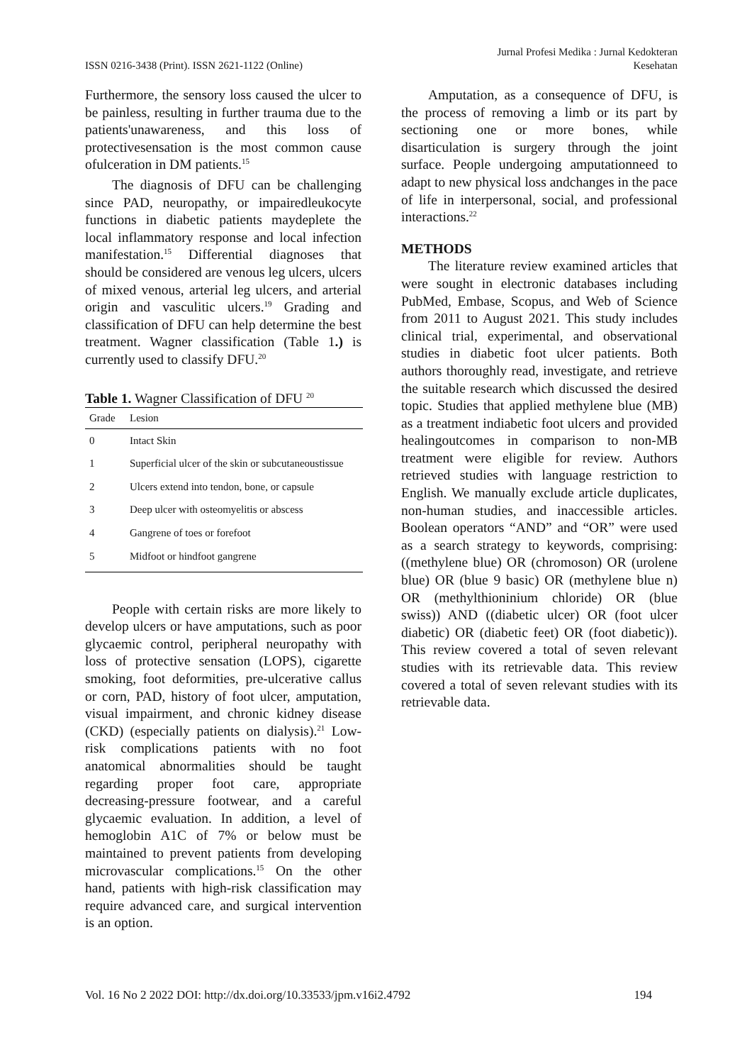ISSN 0216-3438 (Print). ISSN 2621-1122 (Online)
Jurnal Profesi Medika : Jurnal Kedokteran
Kesehatan
Furthermore, the sensory loss caused the ulcer to be painless, resulting in further trauma due to the patients'unawareness, and this loss of protectivesensation is the most common cause ofulceration in DM patients.<sup>15</sup>
The diagnosis of DFU can be challenging since PAD, neuropathy, or impairedleukocyte functions in diabetic patients maydeplete the local inflammatory response and local infection manifestation.<sup>15</sup> Differential diagnoses that should be considered are venous leg ulcers, ulcers of mixed venous, arterial leg ulcers, and arterial origin and vasculitic ulcers.<sup>19</sup> Grading and classification of DFU can help determine the best treatment. Wagner classification (Table 1.) is currently used to classify DFU.<sup>20</sup>
Table 1. Wagner Classification of DFU <sup>20</sup>
| Grade | Lesion |
| --- | --- |
| 0 | Intact Skin |
| 1 | Superficial ulcer of the skin or subcutaneoustissue |
| 2 | Ulcers extend into tendon, bone, or capsule |
| 3 | Deep ulcer with osteomyelitis or abscess |
| 4 | Gangrene of toes or forefoot |
| 5 | Midfoot or hindfoot gangrene |
People with certain risks are more likely to develop ulcers or have amputations, such as poor glycaemic control, peripheral neuropathy with loss of protective sensation (LOPS), cigarette smoking, foot deformities, pre-ulcerative callus or corn, PAD, history of foot ulcer, amputation, visual impairment, and chronic kidney disease (CKD) (especially patients on dialysis).<sup>21</sup> Low-risk complications patients with no foot anatomical abnormalities should be taught regarding proper foot care, appropriate decreasing-pressure footwear, and a careful glycaemic evaluation. In addition, a level of hemoglobin A1C of 7% or below must be maintained to prevent patients from developing microvascular complications.<sup>15</sup> On the other hand, patients with high-risk classification may require advanced care, and surgical intervention is an option.
Amputation, as a consequence of DFU, is the process of removing a limb or its part by sectioning one or more bones, while disarticulation is surgery through the joint surface. People undergoing amputationneed to adapt to new physical loss andchanges in the pace of life in interpersonal, social, and professional interactions.<sup>22</sup>
METHODS
The literature review examined articles that were sought in electronic databases including PubMed, Embase, Scopus, and Web of Science from 2011 to August 2021. This study includes clinical trial, experimental, and observational studies in diabetic foot ulcer patients. Both authors thoroughly read, investigate, and retrieve the suitable research which discussed the desired topic. Studies that applied methylene blue (MB) as a treatment indiabetic foot ulcers and provided healingoutcomes in comparison to non-MB treatment were eligible for review. Authors retrieved studies with language restriction to English. We manually exclude article duplicates, non-human studies, and inaccessible articles. Boolean operators “AND” and “OR” were used as a search strategy to keywords, comprising: ((methylene blue) OR (chromoson) OR (urolene blue) OR (blue 9 basic) OR (methylene blue n) OR (methylthioninium chloride) OR (blue swiss)) AND ((diabetic ulcer) OR (foot ulcer diabetic) OR (diabetic feet) OR (foot diabetic)). This review covered a total of seven relevant studies with its retrievable data. This review covered a total of seven relevant studies with its retrievable data.
Vol. 16 No 2 2022 DOI: http://dx.doi.org/10.33533/jpm.v16i2.4792 194